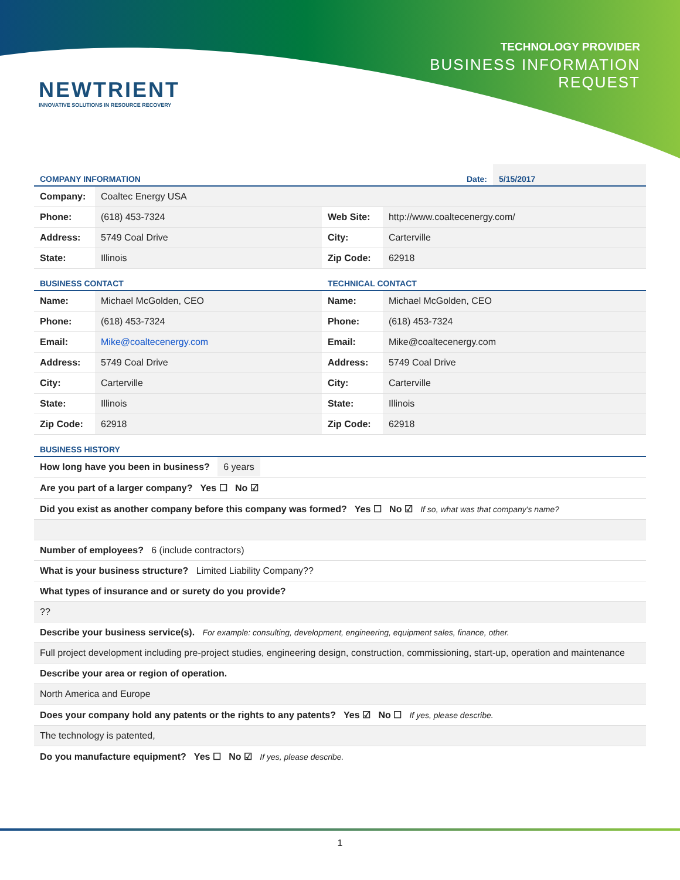NEWTRIENT
INNOVATIVE SOLUTIONS IN RESOURCE RECOVERY
TECHNOLOGY PROVIDER
BUSINESS INFORMATION
REQUEST
| COMPANY INFORMATION | Date: | 5/15/2017 |
| Company: | Coaltec Energy USA | | |
| Phone: | (618) 453-7324 | Web Site: | http://www.coaltecenergy.com/ |
| Address: | 5749 Coal Drive | City: | Carterville |
| State: | Illinois | Zip Code: | 62918 |
| BUSINESS CONTACT | | TECHNICAL CONTACT | |
| Name: | Michael McGolden, CEO | Name: | Michael McGolden, CEO |
| Phone: | (618) 453-7324 | Phone: | (618) 453-7324 |
| Email: | Mike@coaltecenergy.com | Email: | Mike@coaltecenergy.com |
| Address: | 5749 Coal Drive | Address: | 5749 Coal Drive |
| City: | Carterville | City: | Carterville |
| State: | Illinois | State: | Illinois |
| Zip Code: | 62918 | Zip Code: | 62918 |
| BUSINESS HISTORY |
| How long have you been in business? 6 years |
| Are you part of a larger company? Yes ☐ No ☑ |
| Did you exist as another company before this company was formed? Yes ☐ No ☑ If so, what was that company's name? |
| Number of employees? 6 (include contractors) |
| What is your business structure? Limited Liability Company?? |
| What types of insurance and or surety do you provide? |
| ?? |
| Describe your business service(s). For example: consulting, development, engineering, equipment sales, finance, other. |
| Full project development including pre-project studies, engineering design, construction, commissioning, start-up, operation and maintenance |
| Describe your area or region of operation. |
| North America and Europe |
| Does your company hold any patents or the rights to any patents? Yes ☑ No ☐ If yes, please describe. |
| The technology is patented, |
| Do you manufacture equipment? Yes ☐ No ☑ If yes, please describe. |
1